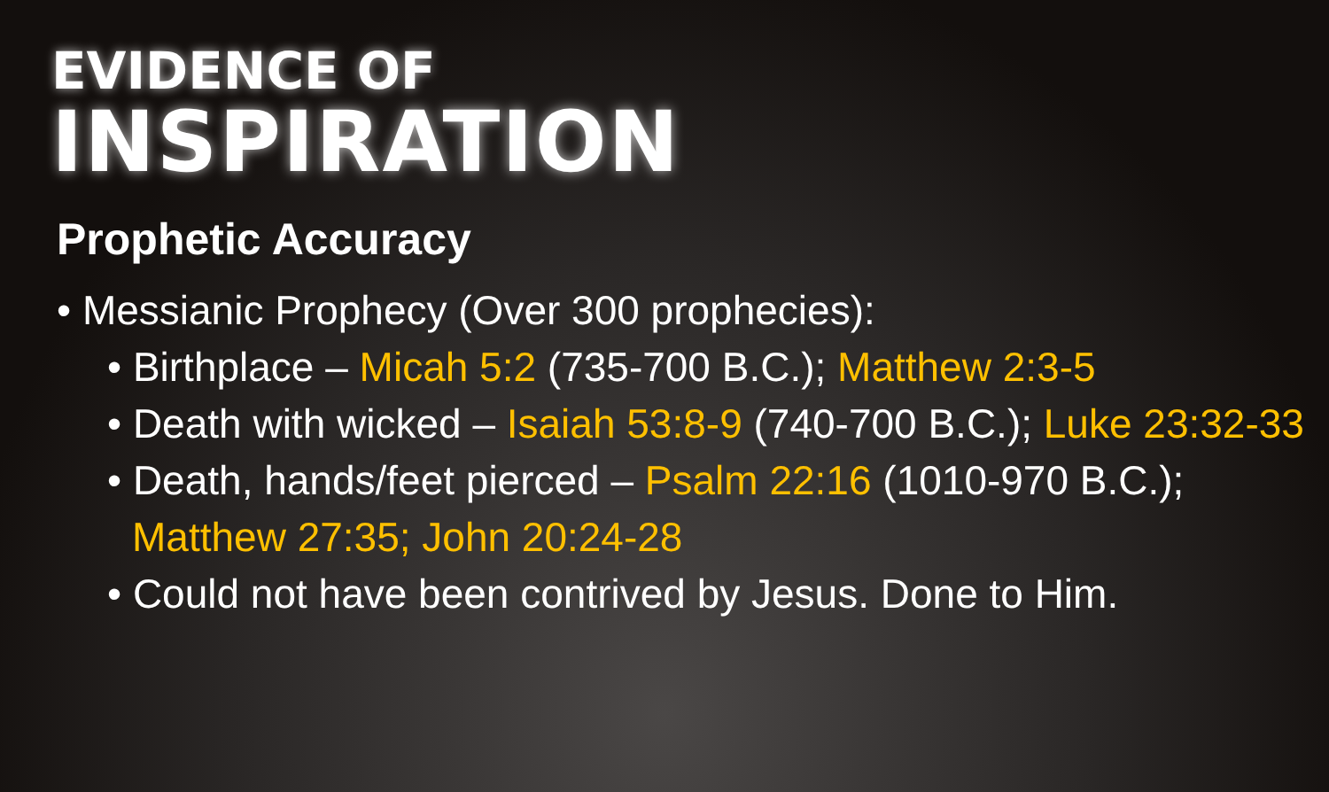EVIDENCE OF
INSPIRATION
Prophetic Accuracy
• Messianic Prophecy (Over 300 prophecies):
• Birthplace – Micah 5:2 (735-700 B.C.); Matthew 2:3-5
• Death with wicked – Isaiah 53:8-9 (740-700 B.C.); Luke 23:32-33
• Death, hands/feet pierced – Psalm 22:16 (1010-970 B.C.); Matthew 27:35; John 20:24-28
• Could not have been contrived by Jesus. Done to Him.